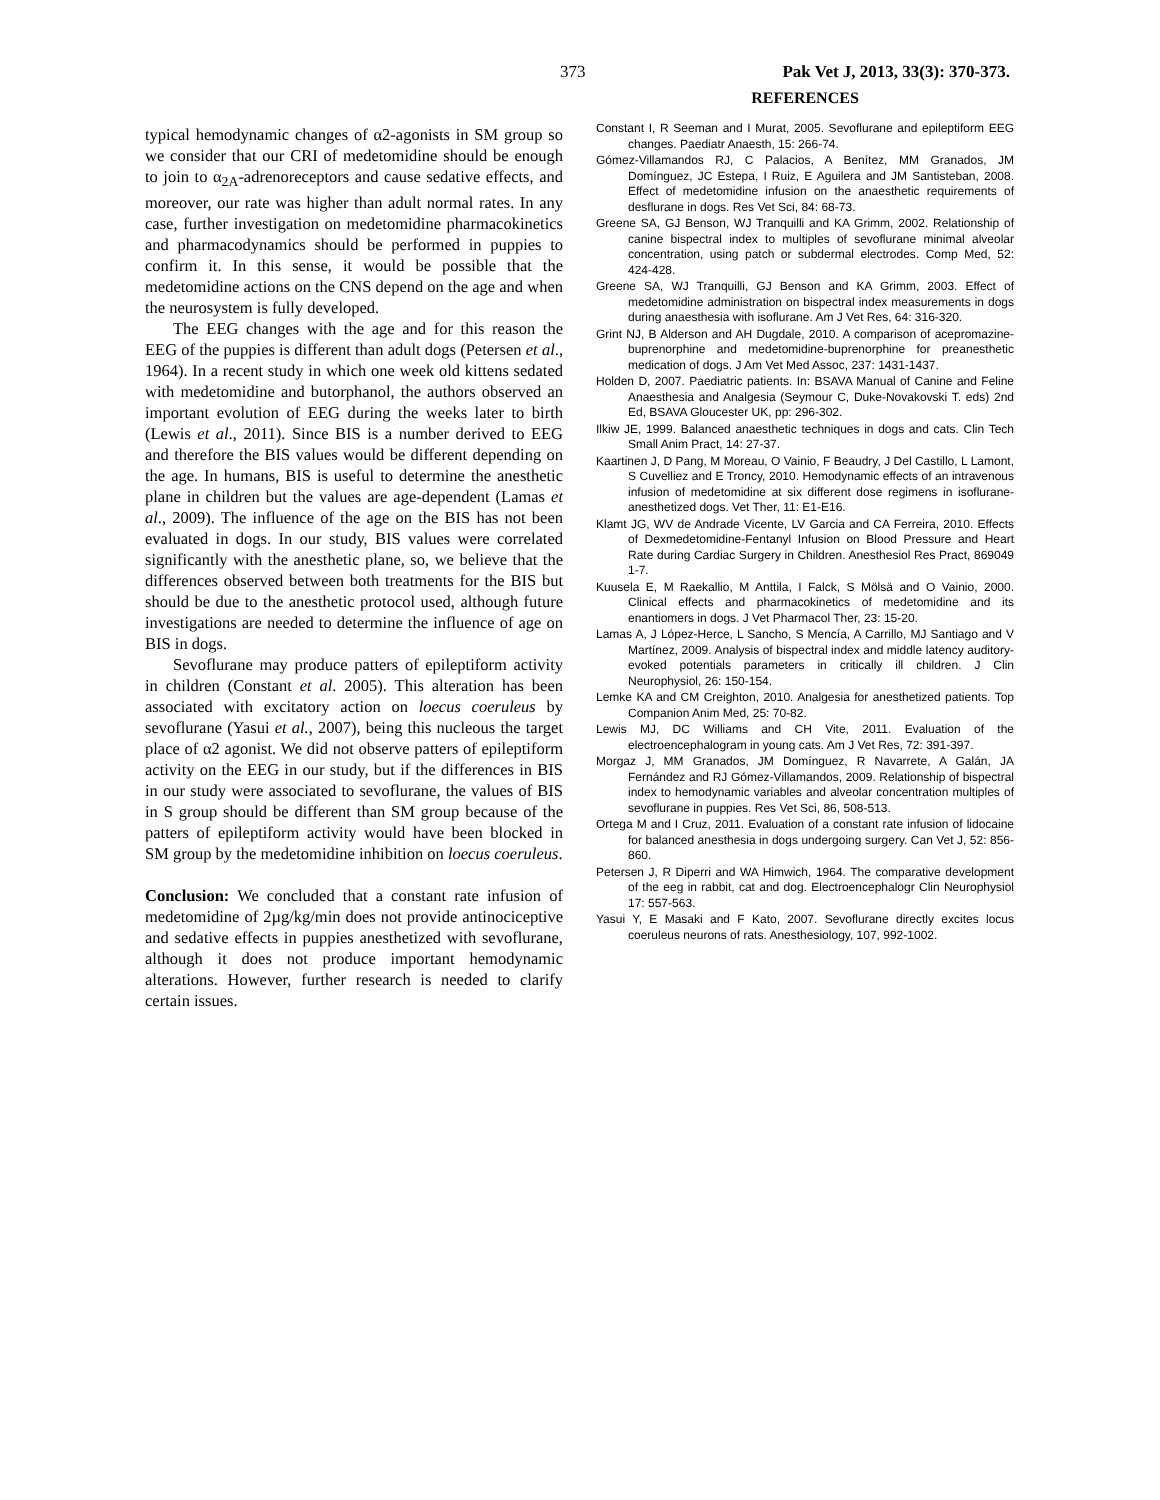373 Pak Vet J, 2013, 33(3): 370-373.
typical hemodynamic changes of α2-agonists in SM group so we consider that our CRI of medetomidine should be enough to join to α<sub>2A</sub>-adrenoreceptors and cause sedative effects, and moreover, our rate was higher than adult normal rates. In any case, further investigation on medetomidine pharmacokinetics and pharmacodynamics should be performed in puppies to confirm it. In this sense, it would be possible that the medetomidine actions on the CNS depend on the age and when the neurosystem is fully developed.
The EEG changes with the age and for this reason the EEG of the puppies is different than adult dogs (Petersen et al., 1964). In a recent study in which one week old kittens sedated with medetomidine and butorphanol, the authors observed an important evolution of EEG during the weeks later to birth (Lewis et al., 2011). Since BIS is a number derived to EEG and therefore the BIS values would be different depending on the age. In humans, BIS is useful to determine the anesthetic plane in children but the values are age-dependent (Lamas et al., 2009). The influence of the age on the BIS has not been evaluated in dogs. In our study, BIS values were correlated significantly with the anesthetic plane, so, we believe that the differences observed between both treatments for the BIS but should be due to the anesthetic protocol used, although future investigations are needed to determine the influence of age on BIS in dogs.
Sevoflurane may produce patters of epileptiform activity in children (Constant et al. 2005). This alteration has been associated with excitatory action on loecus coeruleus by sevoflurane (Yasui et al., 2007), being this nucleous the target place of α2 agonist. We did not observe patters of epileptiform activity on the EEG in our study, but if the differences in BIS in our study were associated to sevoflurane, the values of BIS in S group should be different than SM group because of the patters of epileptiform activity would have been blocked in SM group by the medetomidine inhibition on loecus coeruleus.
Conclusion: We concluded that a constant rate infusion of medetomidine of 2µg/kg/min does not provide antinociceptive and sedative effects in puppies anesthetized with sevoflurane, although it does not produce important hemodynamic alterations. However, further research is needed to clarify certain issues.
REFERENCES
Constant I, R Seeman and I Murat, 2005. Sevoflurane and epileptiform EEG changes. Paediatr Anaesth, 15: 266-74.
Gómez-Villamandos RJ, C Palacios, A Benítez, MM Granados, JM Domínguez, JC Estepa, I Ruiz, E Aguilera and JM Santisteban, 2008. Effect of medetomidine infusion on the anaesthetic requirements of desflurane in dogs. Res Vet Sci, 84: 68-73.
Greene SA, GJ Benson, WJ Tranquilli and KA Grimm, 2002. Relationship of canine bispectral index to multiples of sevoflurane minimal alveolar concentration, using patch or subdermal electrodes. Comp Med, 52: 424-428.
Greene SA, WJ Tranquilli, GJ Benson and KA Grimm, 2003. Effect of medetomidine administration on bispectral index measurements in dogs during anaesthesia with isoflurane. Am J Vet Res, 64: 316-320.
Grint NJ, B Alderson and AH Dugdale, 2010. A comparison of acepromazine-buprenorphine and medetomidine-buprenorphine for preanesthetic medication of dogs. J Am Vet Med Assoc, 237: 1431-1437.
Holden D, 2007. Paediatric patients. In: BSAVA Manual of Canine and Feline Anaesthesia and Analgesia (Seymour C, Duke-Novakovski T. eds) 2nd Ed, BSAVA Gloucester UK, pp: 296-302.
Ilkiw JE, 1999. Balanced anaesthetic techniques in dogs and cats. Clin Tech Small Anim Pract, 14: 27-37.
Kaartinen J, D Pang, M Moreau, O Vainio, F Beaudry, J Del Castillo, L Lamont, S Cuvelliez and E Troncy, 2010. Hemodynamic effects of an intravenous infusion of medetomidine at six different dose regimens in isoflurane-anesthetized dogs. Vet Ther, 11: E1-E16.
Klamt JG, WV de Andrade Vicente, LV Garcia and CA Ferreira, 2010. Effects of Dexmedetomidine-Fentanyl Infusion on Blood Pressure and Heart Rate during Cardiac Surgery in Children. Anesthesiol Res Pract, 869049 1-7.
Kuusela E, M Raekallio, M Anttila, I Falck, S Mölsä and O Vainio, 2000. Clinical effects and pharmacokinetics of medetomidine and its enantiomers in dogs. J Vet Pharmacol Ther, 23: 15-20.
Lamas A, J López-Herce, L Sancho, S Mencía, A Carrillo, MJ Santiago and V Martínez, 2009. Analysis of bispectral index and middle latency auditory-evoked potentials parameters in critically ill children. J Clin Neurophysiol, 26: 150-154.
Lemke KA and CM Creighton, 2010. Analgesia for anesthetized patients. Top Companion Anim Med, 25: 70-82.
Lewis MJ, DC Williams and CH Vite, 2011. Evaluation of the electroencephalogram in young cats. Am J Vet Res, 72: 391-397.
Morgaz J, MM Granados, JM Domínguez, R Navarrete, A Galán, JA Fernández and RJ Gómez-Villamandos, 2009. Relationship of bispectral index to hemodynamic variables and alveolar concentration multiples of sevoflurane in puppies. Res Vet Sci, 86, 508-513.
Ortega M and I Cruz, 2011. Evaluation of a constant rate infusion of lidocaine for balanced anesthesia in dogs undergoing surgery. Can Vet J, 52: 856-860.
Petersen J, R Diperri and WA Himwich, 1964. The comparative development of the eeg in rabbit, cat and dog. Electroencephalogr Clin Neurophysiol 17: 557-563.
Yasui Y, E Masaki and F Kato, 2007. Sevoflurane directly excites locus coeruleus neurons of rats. Anesthesiology, 107, 992-1002.